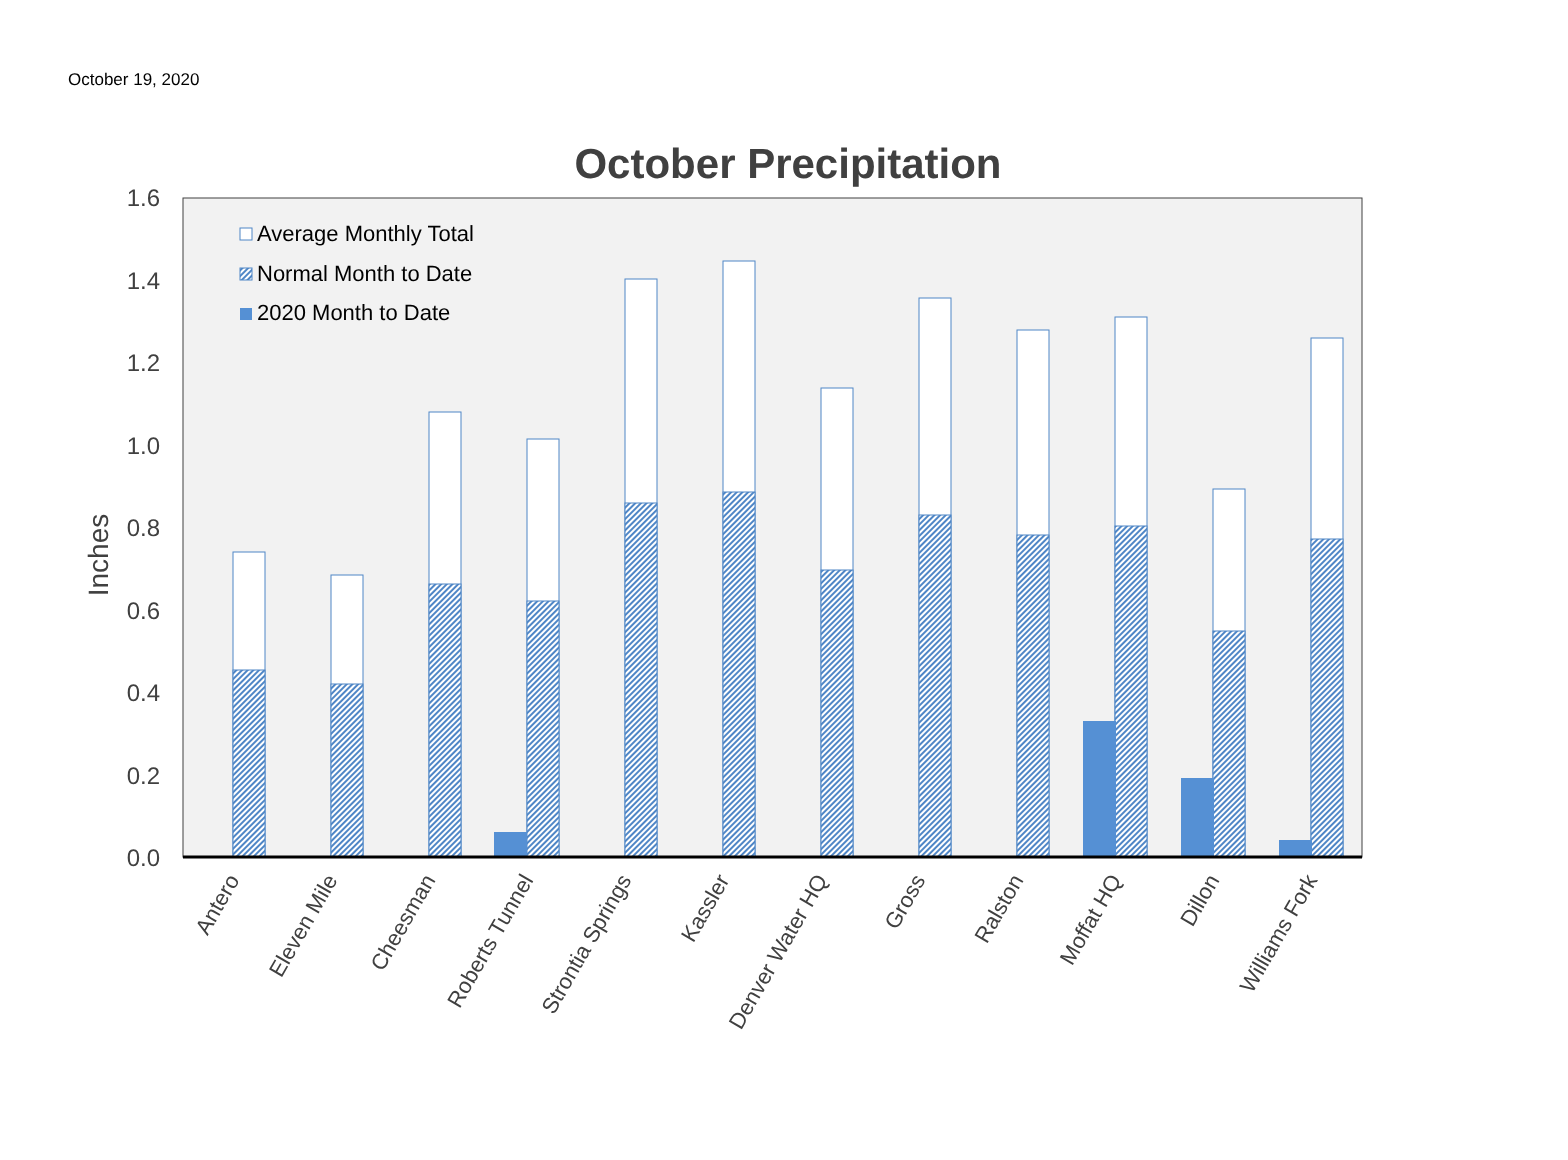October 19, 2020
October Precipitation
1.6
1.4
1.2
1.0
0.8
0.6
0.4
0.2
0.0
Inches
Average Monthly Total
Normal Month to Date
2020 Month to Date
Antero
Eleven Mile
Cheesman
Roberts Tunnel
Strontia Springs
Kassler
Denver Water HQ
Gross
Ralston
Moffat HQ
Dillon
Williams Fork